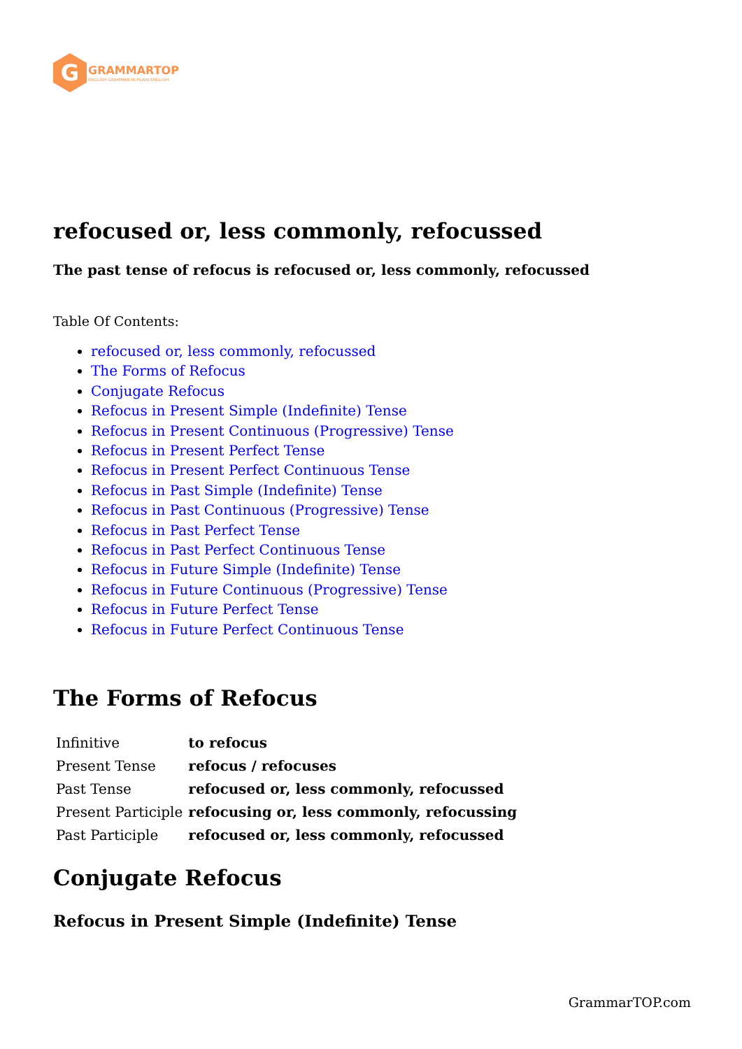G
GRAMMARTOP
ENGLISH GRAMMAR IN PLAIN ENGLISH
refocused or, less commonly, refocussed
The past tense of refocus is refocused or, less commonly, refocussed
Table Of Contents:
refocused or, less commonly, refocussed
The Forms of Refocus
Conjugate Refocus
Refocus in Present Simple (Indefinite) Tense
Refocus in Present Continuous (Progressive) Tense
Refocus in Present Perfect Tense
Refocus in Present Perfect Continuous Tense
Refocus in Past Simple (Indefinite) Tense
Refocus in Past Continuous (Progressive) Tense
Refocus in Past Perfect Tense
Refocus in Past Perfect Continuous Tense
Refocus in Future Simple (Indefinite) Tense
Refocus in Future Continuous (Progressive) Tense
Refocus in Future Perfect Tense
Refocus in Future Perfect Continuous Tense
The Forms of Refocus
| Infinitive | to refocus |
| Present Tense | refocus / refocuses |
| Past Tense | refocused or, less commonly, refocussed |
| Present Participle | refocusing or, less commonly, refocussing |
| Past Participle | refocused or, less commonly, refocussed |
Conjugate Refocus
Refocus in Present Simple (Indefinite) Tense
GrammarTOP.com